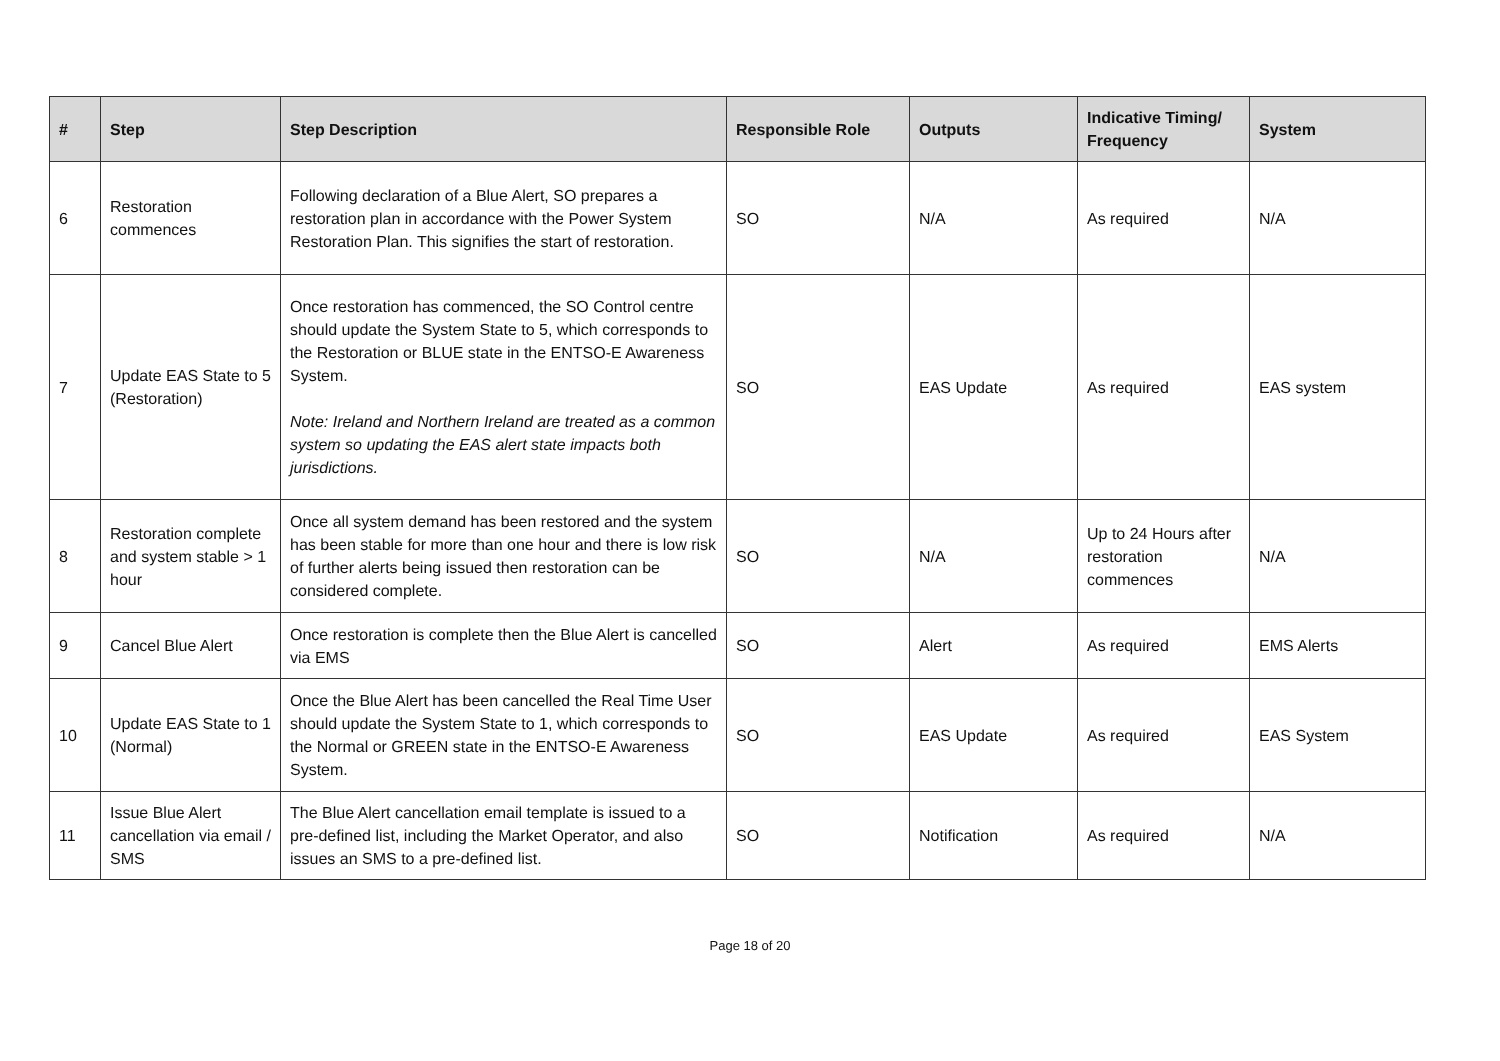| # | Step | Step Description | Responsible Role | Outputs | Indicative Timing/ Frequency | System |
| --- | --- | --- | --- | --- | --- | --- |
| 6 | Restoration commences | Following declaration of a Blue Alert, SO prepares a restoration plan in accordance with the Power System Restoration Plan. This signifies the start of restoration. | SO | N/A | As required | N/A |
| 7 | Update EAS State to 5 (Restoration) | Once restoration has commenced, the SO Control centre should update the System State to 5, which corresponds to the Restoration or BLUE state in the ENTSO-E Awareness System. Note: Ireland and Northern Ireland are treated as a common system so updating the EAS alert state impacts both jurisdictions. | SO | EAS Update | As required | EAS system |
| 8 | Restoration complete and system stable > 1 hour | Once all system demand has been restored and the system has been stable for more than one hour and there is low risk of further alerts being issued then restoration can be considered complete. | SO | N/A | Up to 24 Hours after restoration commences | N/A |
| 9 | Cancel Blue Alert | Once restoration is complete then the Blue Alert is cancelled via EMS | SO | Alert | As required | EMS Alerts |
| 10 | Update EAS State to 1 (Normal) | Once the Blue Alert has been cancelled the Real Time User should update the System State to 1, which corresponds to the Normal or GREEN state in the ENTSO-E Awareness System. | SO | EAS Update | As required | EAS System |
| 11 | Issue Blue Alert cancellation via email / SMS | The Blue Alert cancellation email template is issued to a pre-defined list, including the Market Operator, and also issues an SMS to a pre-defined list. | SO | Notification | As required | N/A |
Page 18 of 20